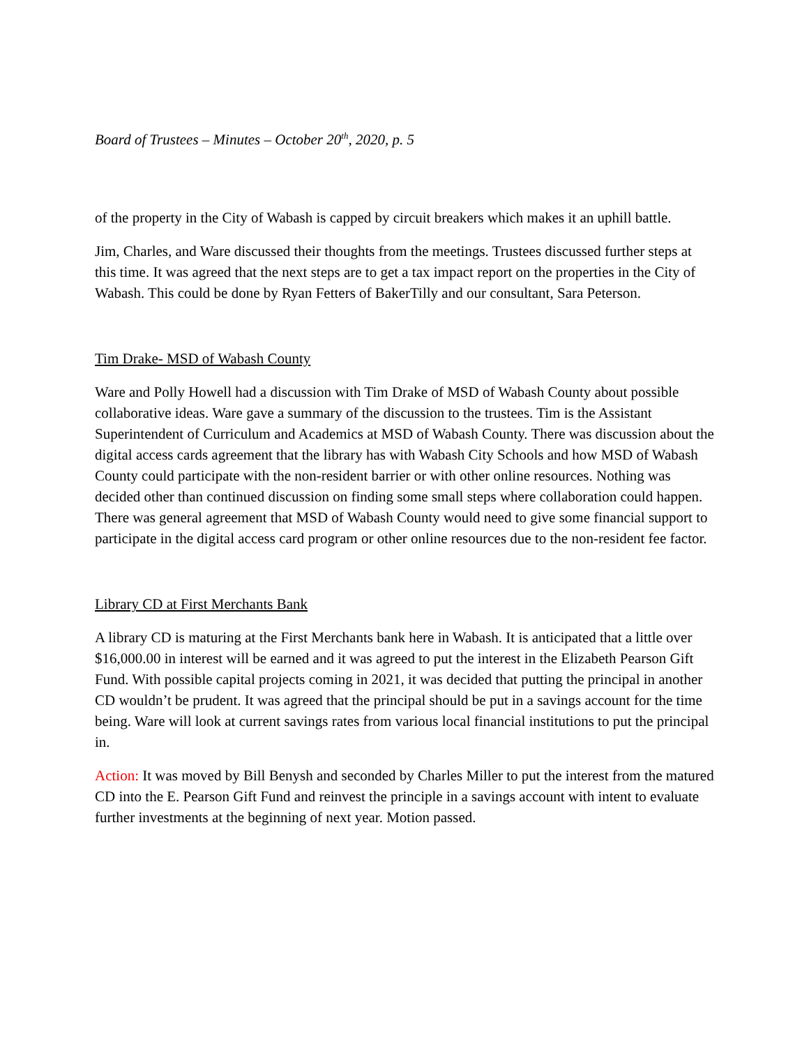Board of Trustees – Minutes – October 20<sup>th</sup>, 2020, p. 5
of the property in the City of Wabash is capped by circuit breakers which makes it an uphill battle.
Jim, Charles, and Ware discussed their thoughts from the meetings. Trustees discussed further steps at this time. It was agreed that the next steps are to get a tax impact report on the properties in the City of Wabash. This could be done by Ryan Fetters of BakerTilly and our consultant, Sara Peterson.
Tim Drake- MSD of Wabash County
Ware and Polly Howell had a discussion with Tim Drake of MSD of Wabash County about possible collaborative ideas. Ware gave a summary of the discussion to the trustees. Tim is the Assistant Superintendent of Curriculum and Academics at MSD of Wabash County. There was discussion about the digital access cards agreement that the library has with Wabash City Schools and how MSD of Wabash County could participate with the non-resident barrier or with other online resources. Nothing was decided other than continued discussion on finding some small steps where collaboration could happen. There was general agreement that MSD of Wabash County would need to give some financial support to participate in the digital access card program or other online resources due to the non-resident fee factor.
Library CD at First Merchants Bank
A library CD is maturing at the First Merchants bank here in Wabash. It is anticipated that a little over $16,000.00 in interest will be earned and it was agreed to put the interest in the Elizabeth Pearson Gift Fund. With possible capital projects coming in 2021, it was decided that putting the principal in another CD wouldn’t be prudent. It was agreed that the principal should be put in a savings account for the time being. Ware will look at current savings rates from various local financial institutions to put the principal in.
Action: It was moved by Bill Benysh and seconded by Charles Miller to put the interest from the matured CD into the E. Pearson Gift Fund and reinvest the principle in a savings account with intent to evaluate further investments at the beginning of next year. Motion passed.